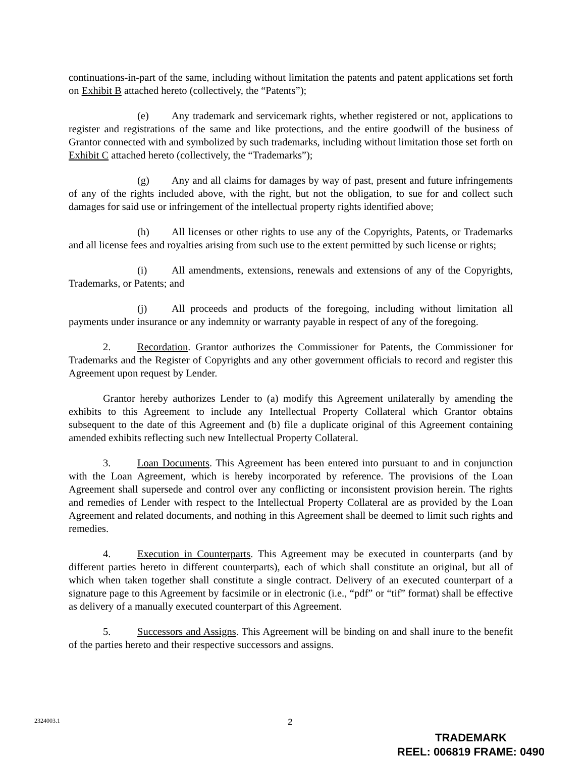continuations-in-part of the same, including without limitation the patents and patent applications set forth on Exhibit B attached hereto (collectively, the “Patents”);
(e) Any trademark and servicemark rights, whether registered or not, applications to register and registrations of the same and like protections, and the entire goodwill of the business of Grantor connected with and symbolized by such trademarks, including without limitation those set forth on Exhibit C attached hereto (collectively, the “Trademarks”);
(g) Any and all claims for damages by way of past, present and future infringements of any of the rights included above, with the right, but not the obligation, to sue for and collect such damages for said use or infringement of the intellectual property rights identified above;
(h) All licenses or other rights to use any of the Copyrights, Patents, or Trademarks and all license fees and royalties arising from such use to the extent permitted by such license or rights;
(i) All amendments, extensions, renewals and extensions of any of the Copyrights, Trademarks, or Patents; and
(j) All proceeds and products of the foregoing, including without limitation all payments under insurance or any indemnity or warranty payable in respect of any of the foregoing.
2. Recordation. Grantor authorizes the Commissioner for Patents, the Commissioner for Trademarks and the Register of Copyrights and any other government officials to record and register this Agreement upon request by Lender.
Grantor hereby authorizes Lender to (a) modify this Agreement unilaterally by amending the exhibits to this Agreement to include any Intellectual Property Collateral which Grantor obtains subsequent to the date of this Agreement and (b) file a duplicate original of this Agreement containing amended exhibits reflecting such new Intellectual Property Collateral.
3. Loan Documents. This Agreement has been entered into pursuant to and in conjunction with the Loan Agreement, which is hereby incorporated by reference. The provisions of the Loan Agreement shall supersede and control over any conflicting or inconsistent provision herein. The rights and remedies of Lender with respect to the Intellectual Property Collateral are as provided by the Loan Agreement and related documents, and nothing in this Agreement shall be deemed to limit such rights and remedies.
4. Execution in Counterparts. This Agreement may be executed in counterparts (and by different parties hereto in different counterparts), each of which shall constitute an original, but all of which when taken together shall constitute a single contract. Delivery of an executed counterpart of a signature page to this Agreement by facsimile or in electronic (i.e., “pdf” or “tif” format) shall be effective as delivery of a manually executed counterpart of this Agreement.
5. Successors and Assigns. This Agreement will be binding on and shall inure to the benefit of the parties hereto and their respective successors and assigns.
2324003.1 2
TRADEMARK
REEL: 006819 FRAME: 0490